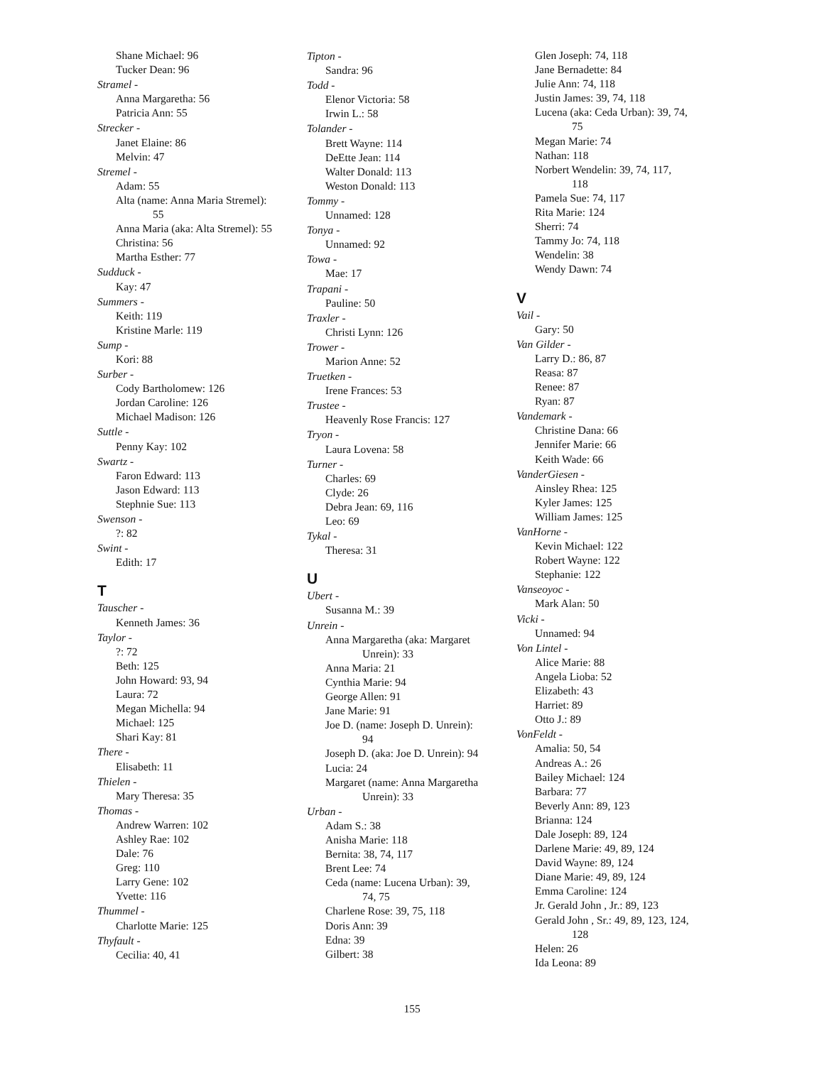Shane Michael: 96
Tucker Dean: 96
Stramel -
Anna Margaretha: 56
Patricia Ann: 55
Strecker -
Janet Elaine: 86
Melvin: 47
Stremel -
Adam: 55
Alta (name: Anna Maria Stremel):
55
Anna Maria (aka: Alta Stremel): 55
Christina: 56
Martha Esther: 77
Sudduck -
Kay: 47
Summers -
Keith: 119
Kristine Marle: 119
Sump -
Kori: 88
Surber -
Cody Bartholomew: 126
Jordan Caroline: 126
Michael Madison: 126
Suttle -
Penny Kay: 102
Swartz -
Faron Edward: 113
Jason Edward: 113
Stephnie Sue: 113
Swenson -
?: 82
Swint -
Edith: 17
T
Tauscher -
Kenneth James: 36
Taylor -
?: 72
Beth: 125
John Howard: 93, 94
Laura: 72
Megan Michella: 94
Michael: 125
Shari Kay: 81
There -
Elisabeth: 11
Thielen -
Mary Theresa: 35
Thomas -
Andrew Warren: 102
Ashley Rae: 102
Dale: 76
Greg: 110
Larry Gene: 102
Yvette: 116
Thummel -
Charlotte Marie: 125
Thyfault -
Cecilia: 40, 41
Tipton -
Sandra: 96
Todd -
Elenor Victoria: 58
Irwin L.: 58
Tolander -
Brett Wayne: 114
DeEtte Jean: 114
Walter Donald: 113
Weston Donald: 113
Tommy -
Unnamed: 128
Tonya -
Unnamed: 92
Towa -
Mae: 17
Trapani -
Pauline: 50
Traxler -
Christi Lynn: 126
Trower -
Marion Anne: 52
Truetken -
Irene Frances: 53
Trustee -
Heavenly Rose Francis: 127
Tryon -
Laura Lovena: 58
Turner -
Charles: 69
Clyde: 26
Debra Jean: 69, 116
Leo: 69
Tykal -
Theresa: 31
U
Ubert -
Susanna M.: 39
Unrein -
Anna Margaretha (aka: Margaret
Unrein): 33
Anna Maria: 21
Cynthia Marie: 94
George Allen: 91
Jane Marie: 91
Joe D. (name: Joseph D. Unrein):
94
Joseph D. (aka: Joe D. Unrein): 94
Lucia: 24
Margaret (name: Anna Margaretha
Unrein): 33
Urban -
Adam S.: 38
Anisha Marie: 118
Bernita: 38, 74, 117
Brent Lee: 74
Ceda (name: Lucena Urban): 39,
74, 75
Charlene Rose: 39, 75, 118
Doris Ann: 39
Edna: 39
Gilbert: 38
Glen Joseph: 74, 118
Jane Bernadette: 84
Julie Ann: 74, 118
Justin James: 39, 74, 118
Lucena (aka: Ceda Urban): 39, 74,
75
Megan Marie: 74
Nathan: 118
Norbert Wendelin: 39, 74, 117,
118
Pamela Sue: 74, 117
Rita Marie: 124
Sherri: 74
Tammy Jo: 74, 118
Wendelin: 38
Wendy Dawn: 74
V
Vail -
Gary: 50
Van Gilder -
Larry D.: 86, 87
Reasa: 87
Renee: 87
Ryan: 87
Vandemark -
Christine Dana: 66
Jennifer Marie: 66
Keith Wade: 66
VanderGiesen -
Ainsley Rhea: 125
Kyler James: 125
William James: 125
VanHorne -
Kevin Michael: 122
Robert Wayne: 122
Stephanie: 122
Vanseoyoc -
Mark Alan: 50
Vicki -
Unnamed: 94
Von Lintel -
Alice Marie: 88
Angela Lioba: 52
Elizabeth: 43
Harriet: 89
Otto J.: 89
VonFeldt -
Amalia: 50, 54
Andreas A.: 26
Bailey Michael: 124
Barbara: 77
Beverly Ann: 89, 123
Brianna: 124
Dale Joseph: 89, 124
Darlene Marie: 49, 89, 124
David Wayne: 89, 124
Diane Marie: 49, 89, 124
Emma Caroline: 124
Jr. Gerald John , Jr.: 89, 123
Gerald John , Sr.: 49, 89, 123, 124,
128
Helen: 26
Ida Leona: 89
155